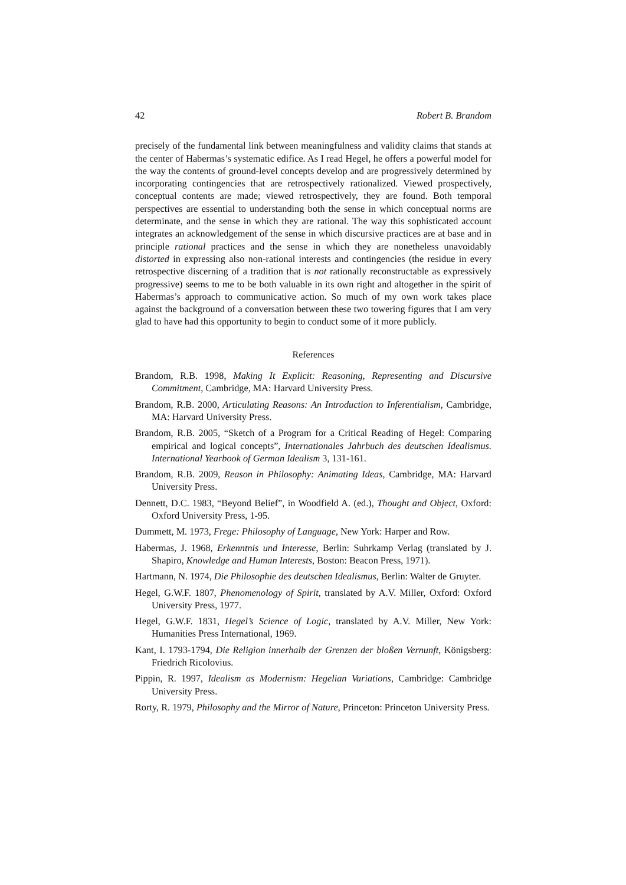42 Robert B. Brandom
precisely of the fundamental link between meaningfulness and validity claims that stands at the center of Habermas’s systematic edifice. As I read Hegel, he offers a powerful model for the way the contents of ground-level concepts develop and are progressively determined by incorporating contingencies that are retrospectively rationalized. Viewed prospectively, conceptual contents are made; viewed retrospectively, they are found. Both temporal perspectives are essential to understanding both the sense in which conceptual norms are determinate, and the sense in which they are rational. The way this sophisticated account integrates an acknowledgement of the sense in which discursive practices are at base and in principle rational practices and the sense in which they are nonetheless unavoidably distorted in expressing also non-rational interests and contingencies (the residue in every retrospective discerning of a tradition that is not rationally reconstructable as expressively progressive) seems to me to be both valuable in its own right and altogether in the spirit of Habermas’s approach to communicative action. So much of my own work takes place against the background of a conversation between these two towering figures that I am very glad to have had this opportunity to begin to conduct some of it more publicly.
References
Brandom, R.B. 1998, Making It Explicit: Reasoning, Representing and Discursive Commitment, Cambridge, MA: Harvard University Press.
Brandom, R.B. 2000, Articulating Reasons: An Introduction to Inferentialism, Cambridge, MA: Harvard University Press.
Brandom, R.B. 2005, “Sketch of a Program for a Critical Reading of Hegel: Comparing empirical and logical concepts”, Internationales Jahrbuch des deutschen Idealismus. International Yearbook of German Idealism 3, 131-161.
Brandom, R.B. 2009, Reason in Philosophy: Animating Ideas, Cambridge, MA: Harvard University Press.
Dennett, D.C. 1983, “Beyond Belief”, in Woodfield A. (ed.), Thought and Object, Oxford: Oxford University Press, 1-95.
Dummett, M. 1973, Frege: Philosophy of Language, New York: Harper and Row.
Habermas, J. 1968, Erkenntnis und Interesse, Berlin: Suhrkamp Verlag (translated by J. Shapiro, Knowledge and Human Interests, Boston: Beacon Press, 1971).
Hartmann, N. 1974, Die Philosophie des deutschen Idealismus, Berlin: Walter de Gruyter.
Hegel, G.W.F. 1807, Phenomenology of Spirit, translated by A.V. Miller, Oxford: Oxford University Press, 1977.
Hegel, G.W.F. 1831, Hegel’s Science of Logic, translated by A.V. Miller, New York: Humanities Press International, 1969.
Kant, I. 1793-1794, Die Religion innerhalb der Grenzen der bloßen Vernunft, Königsberg: Friedrich Ricolovius.
Pippin, R. 1997, Idealism as Modernism: Hegelian Variations, Cambridge: Cambridge University Press.
Rorty, R. 1979, Philosophy and the Mirror of Nature, Princeton: Princeton University Press.